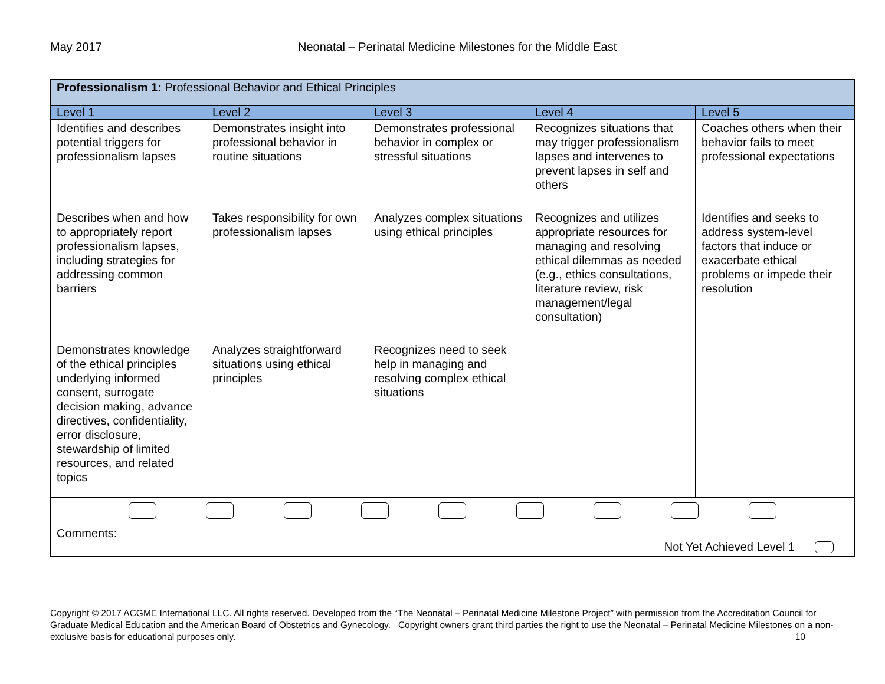May 2017 Neonatal – Perinatal Medicine Milestones for the Middle East
| Professionalism 1: Professional Behavior and Ethical Principles | | | | |
| Level 1 | Level 2 | Level 3 | Level 4 | Level 5 |
| Identifies and describes potential triggers for professionalism lapses | Demonstrates insight into professional behavior in routine situations | Demonstrates professional behavior in complex or stressful situations | Recognizes situations that may trigger professionalism lapses and intervenes to prevent lapses in self and others | Coaches others when their behavior fails to meet professional expectations |
| Describes when and how to appropriately report professionalism lapses, including strategies for addressing common barriers | Takes responsibility for own professionalism lapses | Analyzes complex situations using ethical principles | Recognizes and utilizes appropriate resources for managing and resolving ethical dilemmas as needed (e.g., ethics consultations, literature review, risk management/legal consultation) | Identifies and seeks to address system-level factors that induce or exacerbate ethical problems or impede their resolution |
| Demonstrates knowledge of the ethical principles underlying informed consent, surrogate decision making, advance directives, confidentiality, error disclosure, stewardship of limited resources, and related topics | Analyzes straightforward situations using ethical principles | Recognizes need to seek help in managing and resolving complex ethical situations | | |
| Comments: Not Yet Achieved Level 1 | | | | |
Copyright © 2017 ACGME International LLC. All rights reserved. Developed from the “The Neonatal – Perinatal Medicine Milestone Project” with permission from the Accreditation Council for Graduate Medical Education and the American Board of Obstetrics and Gynecology. Copyright owners grant third parties the right to use the Neonatal – Perinatal Medicine Milestones on a non-exclusive basis for educational purposes only. 10